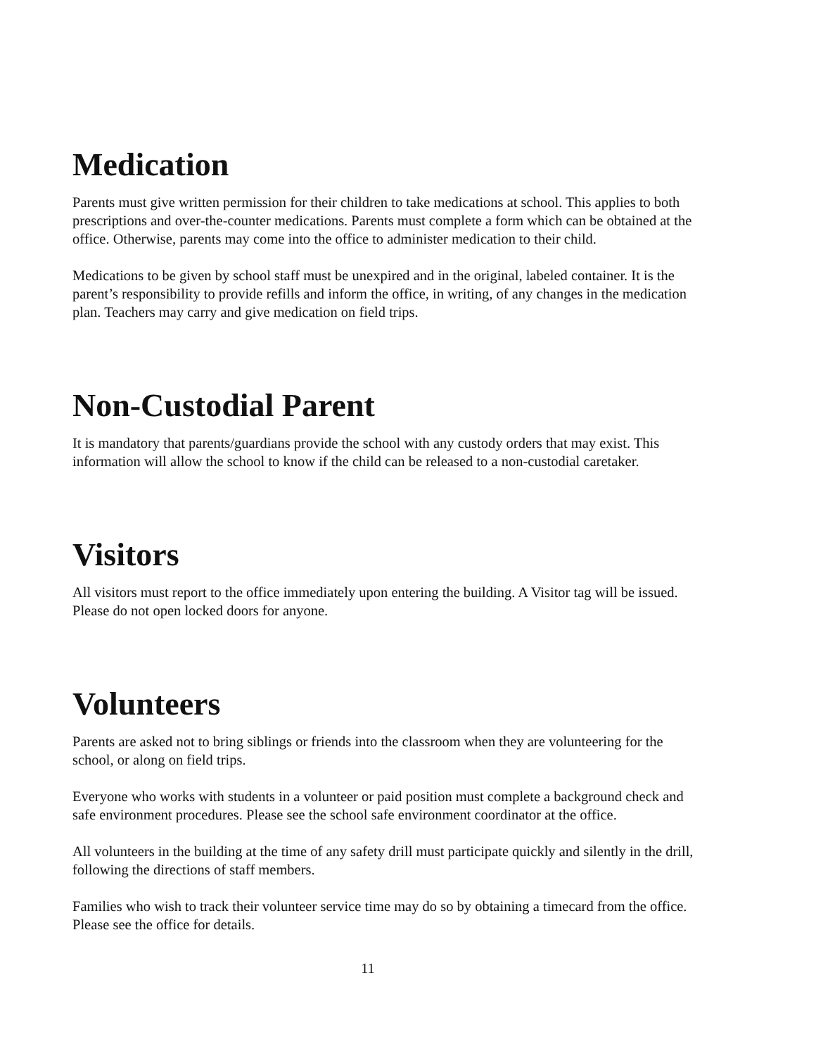Medication
Parents must give written permission for their children to take medications at school. This applies to both prescriptions and over-the-counter medications. Parents must complete a form which can be obtained at the office. Otherwise, parents may come into the office to administer medication to their child.
Medications to be given by school staff must be unexpired and in the original, labeled container. It is the parent’s responsibility to provide refills and inform the office, in writing, of any changes in the medication plan. Teachers may carry and give medication on field trips.
Non-Custodial Parent
It is mandatory that parents/guardians provide the school with any custody orders that may exist. This information will allow the school to know if the child can be released to a non-custodial caretaker.
Visitors
All visitors must report to the office immediately upon entering the building. A Visitor tag will be issued. Please do not open locked doors for anyone.
Volunteers
Parents are asked not to bring siblings or friends into the classroom when they are volunteering for the school, or along on field trips.
Everyone who works with students in a volunteer or paid position must complete a background check and safe environment procedures. Please see the school safe environment coordinator at the office.
All volunteers in the building at the time of any safety drill must participate quickly and silently in the drill, following the directions of staff members.
Families who wish to track their volunteer service time may do so by obtaining a timecard from the office. Please see the office for details.
11